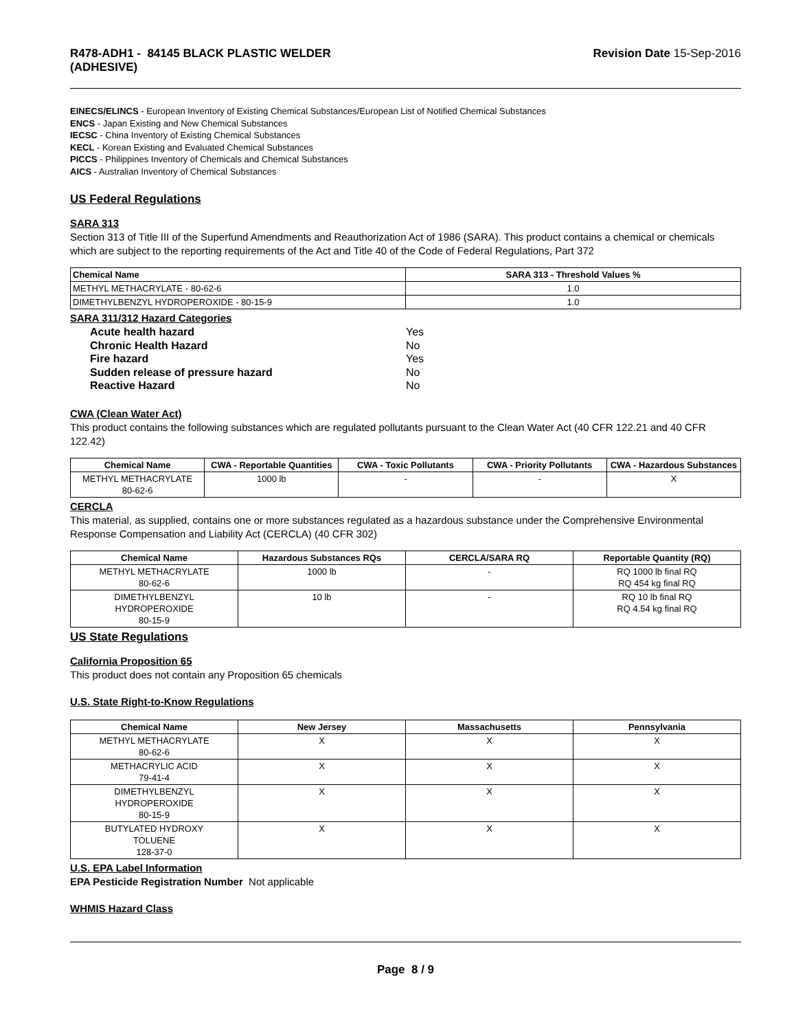R478-ADH1 - 84145 BLACK PLASTIC WELDER
(ADHESIVE)
Revision Date 15-Sep-2016
EINECS/ELINCS - European Inventory of Existing Chemical Substances/European List of Notified Chemical Substances
ENCS - Japan Existing and New Chemical Substances
IECSC - China Inventory of Existing Chemical Substances
KECL - Korean Existing and Evaluated Chemical Substances
PICCS - Philippines Inventory of Chemicals and Chemical Substances
AICS - Australian Inventory of Chemical Substances
US Federal Regulations
SARA 313
Section 313 of Title III of the Superfund Amendments and Reauthorization Act of 1986 (SARA). This product contains a chemical or chemicals which are subject to the reporting requirements of the Act and Title 40 of the Code of Federal Regulations, Part 372
| Chemical Name | SARA 313 - Threshold Values % |
| --- | --- |
| METHYL METHACRYLATE - 80-62-6 | 1.0 |
| DIMETHYLBENZYL HYDROPEROXIDE - 80-15-9 | 1.0 |
SARA 311/312 Hazard Categories
Acute health hazard Yes Chronic Health Hazard No Fire hazard Yes Sudden release of pressure hazard No Reactive Hazard No
CWA (Clean Water Act)
This product contains the following substances which are regulated pollutants pursuant to the Clean Water Act (40 CFR 122.21 and 40 CFR 122.42)
| Chemical Name | CWA - Reportable Quantities | CWA - Toxic Pollutants | CWA - Priority Pollutants | CWA - Hazardous Substances |
| --- | --- | --- | --- | --- |
| METHYL METHACRYLATE 80-62-6 | 1000 lb | - | - | X |
CERCLA
This material, as supplied, contains one or more substances regulated as a hazardous substance under the Comprehensive Environmental Response Compensation and Liability Act (CERCLA) (40 CFR 302)
| Chemical Name | Hazardous Substances RQs | CERCLA/SARA RQ | Reportable Quantity (RQ) |
| --- | --- | --- | --- |
| METHYL METHACRYLATE 80-62-6 | 1000 lb | - | RQ 1000 lb final RQ RQ 454 kg final RQ |
| DIMETHYLBENZYL HYDROPEROXIDE 80-15-9 | 10 lb | - | RQ 10 lb final RQ RQ 4.54 kg final RQ |
US State Regulations
California Proposition 65
This product does not contain any Proposition 65 chemicals
U.S. State Right-to-Know Regulations
| Chemical Name | New Jersey | Massachusetts | Pennsylvania |
| --- | --- | --- | --- |
| METHYL METHACRYLATE 80-62-6 | X | X | X |
| METHACRYLIC ACID 79-41-4 | X | X | X |
| DIMETHYLBENZYL HYDROPEROXIDE 80-15-9 | X | X | X |
| BUTYLATED HYDROXY TOLUENE 128-37-0 | X | X | X |
U.S. EPA Label Information
EPA Pesticide Registration Number Not applicable
WHMIS Hazard Class
Page 8 / 9